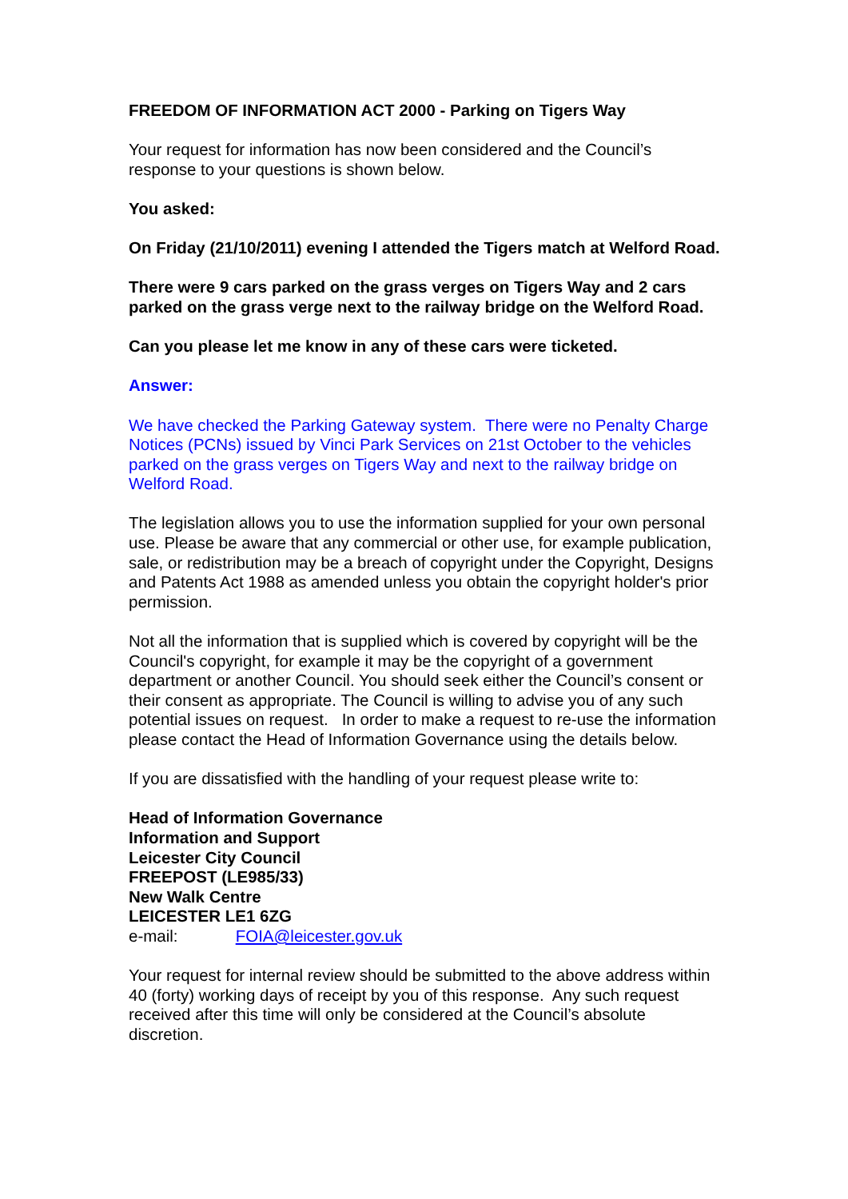FREEDOM OF INFORMATION ACT 2000 - Parking on Tigers Way
Your request for information has now been considered and the Council’s response to your questions is shown below.
You asked:
On Friday (21/10/2011) evening I attended the Tigers match at Welford Road.
There were 9 cars parked on the grass verges on Tigers Way and 2 cars parked on the grass verge next to the railway bridge on the Welford Road.
Can you please let me know in any of these cars were ticketed.
Answer:
We have checked the Parking Gateway system. There were no Penalty Charge Notices (PCNs) issued by Vinci Park Services on 21st October to the vehicles parked on the grass verges on Tigers Way and next to the railway bridge on Welford Road.
The legislation allows you to use the information supplied for your own personal use. Please be aware that any commercial or other use, for example publication, sale, or redistribution may be a breach of copyright under the Copyright, Designs and Patents Act 1988 as amended unless you obtain the copyright holder's prior permission.
Not all the information that is supplied which is covered by copyright will be the Council's copyright, for example it may be the copyright of a government department or another Council. You should seek either the Council’s consent or their consent as appropriate. The Council is willing to advise you of any such potential issues on request. In order to make a request to re-use the information please contact the Head of Information Governance using the details below.
If you are dissatisfied with the handling of your request please write to:
Head of Information Governance
Information and Support
Leicester City Council
FREEPOST (LE985/33)
New Walk Centre
LEICESTER LE1 6ZG
e-mail: FOIA@leicester.gov.uk
Your request for internal review should be submitted to the above address within 40 (forty) working days of receipt by you of this response. Any such request received after this time will only be considered at the Council’s absolute discretion.